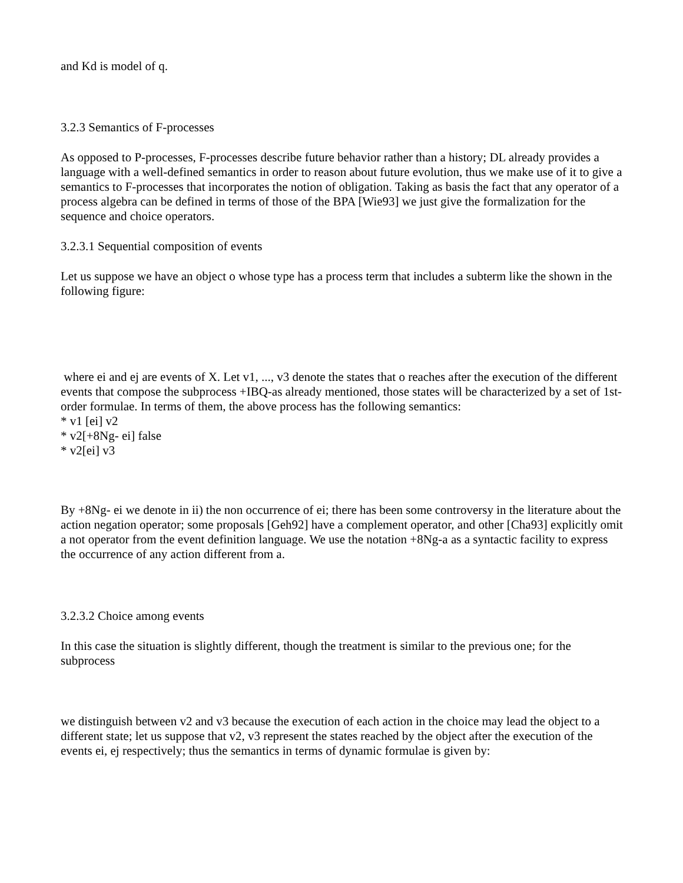and Kd is model of q.
3.2.3 Semantics of F-processes
As opposed to P-processes, F-processes describe future behavior rather than a history; DL already provides a language with a well-defined semantics in order to reason about future evolution, thus we make use of it to give a semantics to F-processes that incorporates the notion of obligation. Taking as basis the fact that any operator of a process algebra can be defined in terms of those of the BPA [Wie93] we just give the formalization for the sequence and choice operators.
3.2.3.1 Sequential composition of events
Let us suppose we have an object o whose type has a process term that includes a subterm like the shown in the following figure:
where ei and ej are events of X. Let v1, ..., v3 denote the states that o reaches after the execution of the different events that compose the subprocess +IBQ-as already mentioned, those states will be characterized by a set of 1st-order formulae. In terms of them, the above process has the following semantics:
* v1 [ei] v2
* v2[+8Ng- ei] false
* v2[ei] v3
By +8Ng- ei we denote in ii) the non occurrence of ei; there has been some controversy in the literature about the action negation operator; some proposals [Geh92] have a complement operator, and other [Cha93] explicitly omit a not operator from the event definition language. We use the notation +8Ng-a as a syntactic facility to express the occurrence of any action different from a.
3.2.3.2 Choice among events
In this case the situation is slightly different, though the treatment is similar to the previous one; for the subprocess
we distinguish between v2 and v3 because the execution of each action in the choice may lead the object to a different state; let us suppose that v2, v3 represent the states reached by the object after the execution of the events ei, ej respectively; thus the semantics in terms of dynamic formulae is given by: